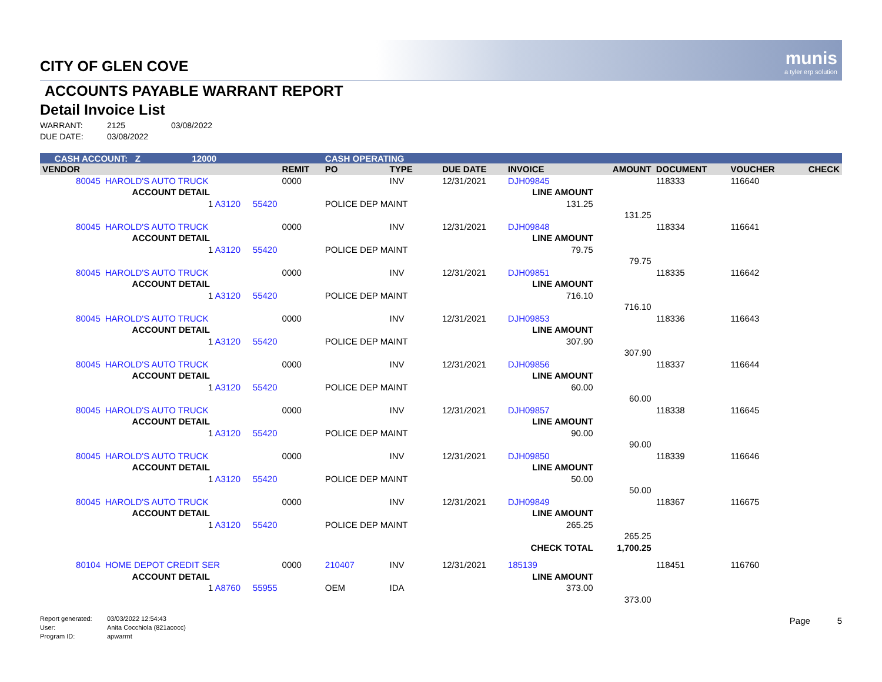munis
a tyler erp solution
CITY OF GLEN COVE
ACCOUNTS PAYABLE WARRANT REPORT
Detail Invoice List
WARRANT: 2125 03/08/2022
DUE DATE: 03/08/2022
| CASH ACCOUNT: Z 12000 | | | CASH OPERATING | | | | | | | |
| VENDOR | | REMIT | PO | TYPE | DUE DATE | INVOICE | AMOUNT | DOCUMENT | VOUCHER | CHECK |
| 80045 | HAROLD'S AUTO TRUCK | 0000 | | INV | 12/31/2021 | DJH09845 | | 118333 | 116640 | |
| | ACCOUNT DETAIL | | | | | LINE AMOUNT | | | | |
| | 1 A3120 55420 | | POLICE DEP MAINT | | | 131.25 | | | | |
| | | | | | | | 131.25 | | | |
| 80045 | HAROLD'S AUTO TRUCK | 0000 | | INV | 12/31/2021 | DJH09848 | | 118334 | 116641 | |
| | ACCOUNT DETAIL | | | | | LINE AMOUNT | | | | |
| | 1 A3120 55420 | | POLICE DEP MAINT | | | 79.75 | | | | |
| | | | | | | | 79.75 | | | |
| 80045 | HAROLD'S AUTO TRUCK | 0000 | | INV | 12/31/2021 | DJH09851 | | 118335 | 116642 | |
| | ACCOUNT DETAIL | | | | | LINE AMOUNT | | | | |
| | 1 A3120 55420 | | POLICE DEP MAINT | | | 716.10 | | | | |
| | | | | | | | 716.10 | | | |
| 80045 | HAROLD'S AUTO TRUCK | 0000 | | INV | 12/31/2021 | DJH09853 | | 118336 | 116643 | |
| | ACCOUNT DETAIL | | | | | LINE AMOUNT | | | | |
| | 1 A3120 55420 | | POLICE DEP MAINT | | | 307.90 | | | | |
| | | | | | | | 307.90 | | | |
| 80045 | HAROLD'S AUTO TRUCK | 0000 | | INV | 12/31/2021 | DJH09856 | | 118337 | 116644 | |
| | ACCOUNT DETAIL | | | | | LINE AMOUNT | | | | |
| | 1 A3120 55420 | | POLICE DEP MAINT | | | 60.00 | | | | |
| | | | | | | | 60.00 | | | |
| 80045 | HAROLD'S AUTO TRUCK | 0000 | | INV | 12/31/2021 | DJH09857 | | 118338 | 116645 | |
| | ACCOUNT DETAIL | | | | | LINE AMOUNT | | | | |
| | 1 A3120 55420 | | POLICE DEP MAINT | | | 90.00 | | | | |
| | | | | | | | 90.00 | | | |
| 80045 | HAROLD'S AUTO TRUCK | 0000 | | INV | 12/31/2021 | DJH09850 | | 118339 | 116646 | |
| | ACCOUNT DETAIL | | | | | LINE AMOUNT | | | | |
| | 1 A3120 55420 | | POLICE DEP MAINT | | | 50.00 | | | | |
| | | | | | | | 50.00 | | | |
| 80045 | HAROLD'S AUTO TRUCK | 0000 | | INV | 12/31/2021 | DJH09849 | | 118367 | 116675 | |
| | ACCOUNT DETAIL | | | | | LINE AMOUNT | | | | |
| | 1 A3120 55420 | | POLICE DEP MAINT | | | 265.25 | | | | |
| | | | | | | | 265.25 | | | |
| | | | | | | CHECK TOTAL | 1,700.25 | | | |
| 80104 | HOME DEPOT CREDIT SER | 0000 | 210407 | INV | 12/31/2021 | 185139 | | 118451 | 116760 | |
| | ACCOUNT DETAIL | | | | | LINE AMOUNT | | | | |
| | 1 A8760 55955 | | OEM | IDA | | 373.00 | | | | |
| | | | | | | | 373.00 | | | |
Report generated: 03/03/2022 12:54:43
User: Anita Cocchiola (821acocc)
Program ID: apwarrnt
Page 5